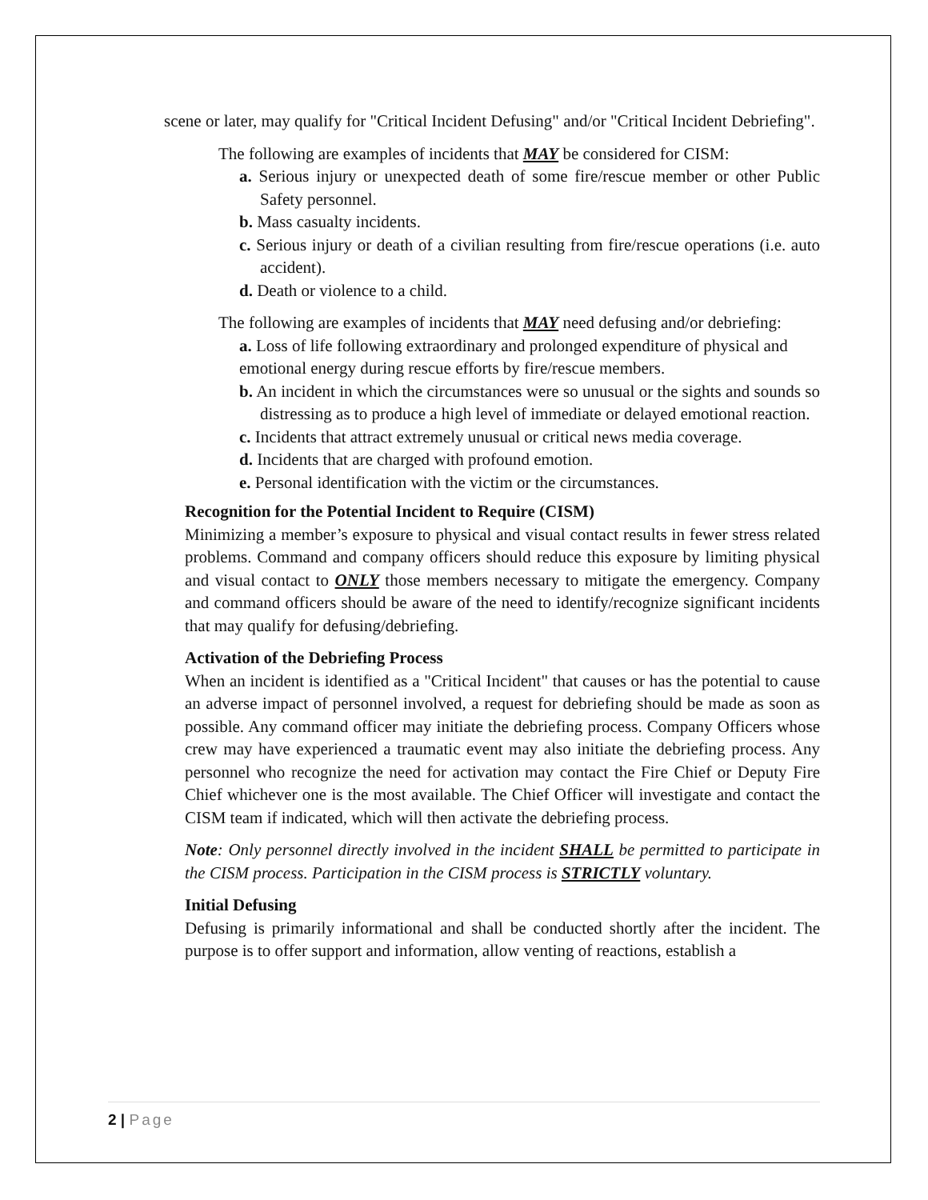scene or later, may qualify for "Critical Incident Defusing" and/or "Critical Incident Debriefing".
The following are examples of incidents that MAY be considered for CISM:
a. Serious injury or unexpected death of some fire/rescue member or other Public Safety personnel.
b. Mass casualty incidents.
c. Serious injury or death of a civilian resulting from fire/rescue operations (i.e. auto accident).
d. Death or violence to a child.
The following are examples of incidents that MAY need defusing and/or debriefing:
a. Loss of life following extraordinary and prolonged expenditure of physical and emotional energy during rescue efforts by fire/rescue members.
b. An incident in which the circumstances were so unusual or the sights and sounds so distressing as to produce a high level of immediate or delayed emotional reaction.
c. Incidents that attract extremely unusual or critical news media coverage.
d. Incidents that are charged with profound emotion.
e. Personal identification with the victim or the circumstances.
Recognition for the Potential Incident to Require (CISM)
Minimizing a member’s exposure to physical and visual contact results in fewer stress related problems. Command and company officers should reduce this exposure by limiting physical and visual contact to ONLY those members necessary to mitigate the emergency. Company and command officers should be aware of the need to identify/recognize significant incidents that may qualify for defusing/debriefing.
Activation of the Debriefing Process
When an incident is identified as a "Critical Incident" that causes or has the potential to cause an adverse impact of personnel involved, a request for debriefing should be made as soon as possible. Any command officer may initiate the debriefing process. Company Officers whose crew may have experienced a traumatic event may also initiate the debriefing process. Any personnel who recognize the need for activation may contact the Fire Chief or Deputy Fire Chief whichever one is the most available. The Chief Officer will investigate and contact the CISM team if indicated, which will then activate the debriefing process.
Note: Only personnel directly involved in the incident SHALL be permitted to participate in the CISM process. Participation in the CISM process is STRICTLY voluntary.
Initial Defusing
Defusing is primarily informational and shall be conducted shortly after the incident. The purpose is to offer support and information, allow venting of reactions, establish a
2 | Page